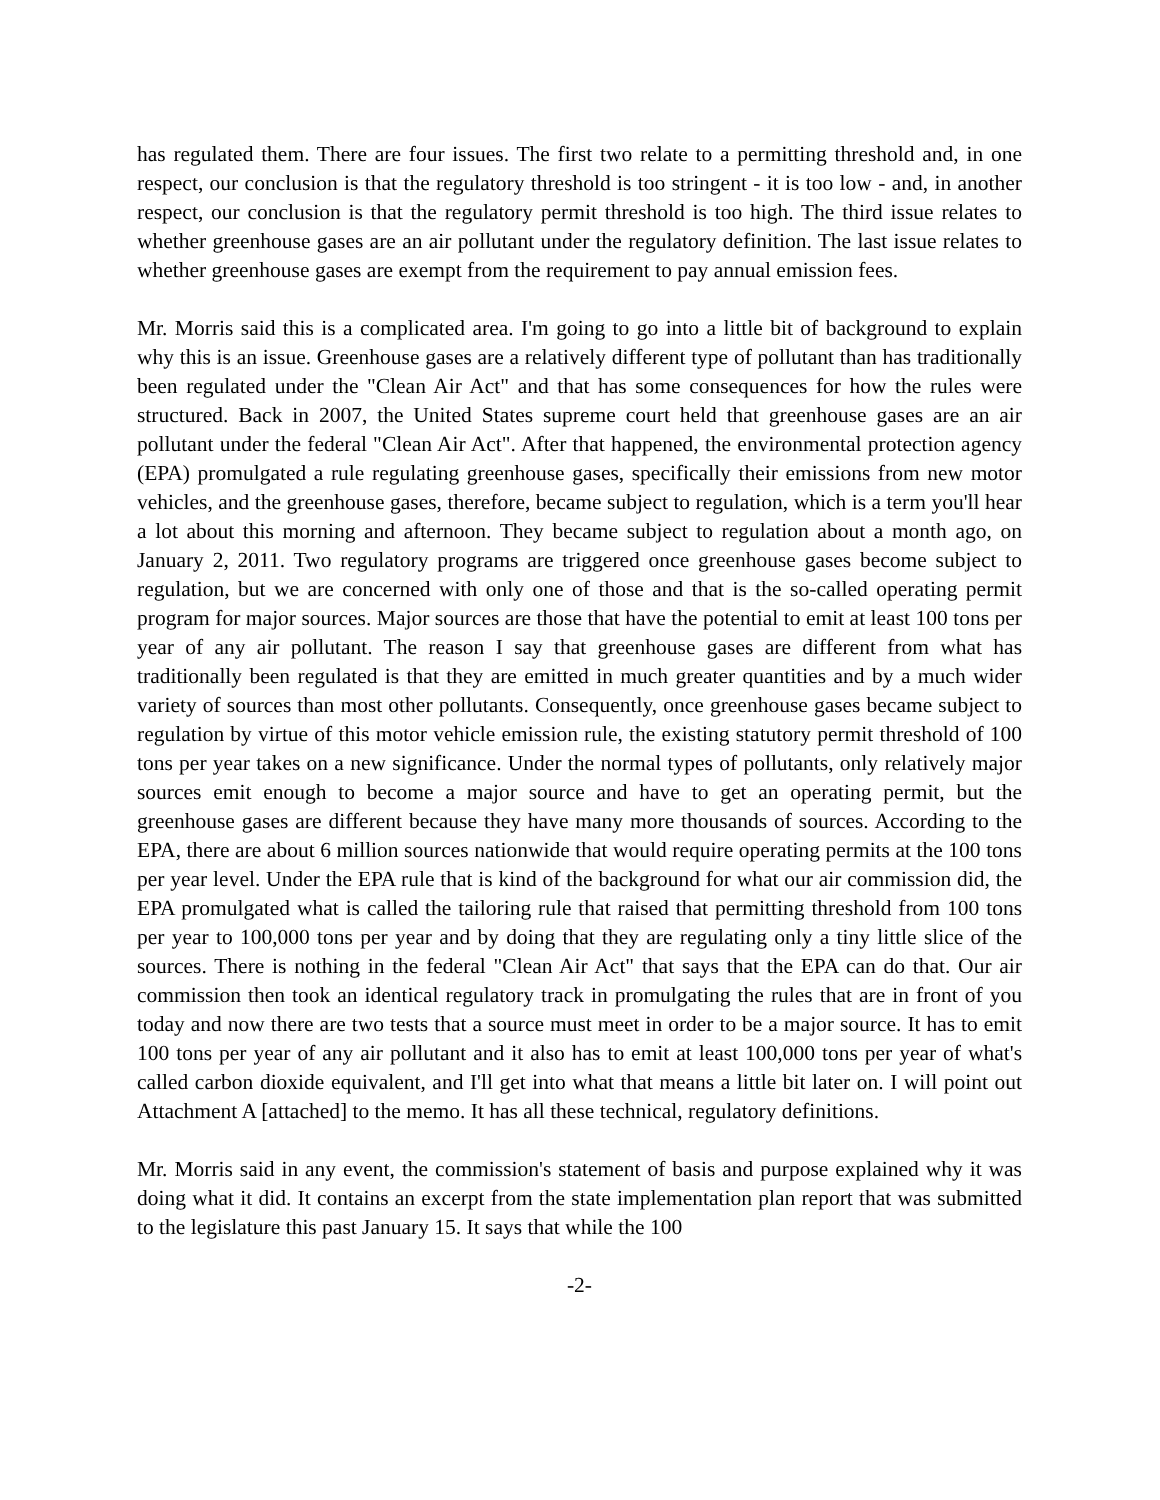has regulated them. There are four issues. The first two relate to a permitting threshold and, in one respect, our conclusion is that the regulatory threshold is too stringent - it is too low - and, in another respect, our conclusion is that the regulatory permit threshold is too high. The third issue relates to whether greenhouse gases are an air pollutant under the regulatory definition. The last issue relates to whether greenhouse gases are exempt from the requirement to pay annual emission fees.
Mr. Morris said this is a complicated area. I'm going to go into a little bit of background to explain why this is an issue. Greenhouse gases are a relatively different type of pollutant than has traditionally been regulated under the "Clean Air Act" and that has some consequences for how the rules were structured. Back in 2007, the United States supreme court held that greenhouse gases are an air pollutant under the federal "Clean Air Act". After that happened, the environmental protection agency (EPA) promulgated a rule regulating greenhouse gases, specifically their emissions from new motor vehicles, and the greenhouse gases, therefore, became subject to regulation, which is a term you'll hear a lot about this morning and afternoon. They became subject to regulation about a month ago, on January 2, 2011. Two regulatory programs are triggered once greenhouse gases become subject to regulation, but we are concerned with only one of those and that is the so-called operating permit program for major sources. Major sources are those that have the potential to emit at least 100 tons per year of any air pollutant. The reason I say that greenhouse gases are different from what has traditionally been regulated is that they are emitted in much greater quantities and by a much wider variety of sources than most other pollutants. Consequently, once greenhouse gases became subject to regulation by virtue of this motor vehicle emission rule, the existing statutory permit threshold of 100 tons per year takes on a new significance. Under the normal types of pollutants, only relatively major sources emit enough to become a major source and have to get an operating permit, but the greenhouse gases are different because they have many more thousands of sources. According to the EPA, there are about 6 million sources nationwide that would require operating permits at the 100 tons per year level. Under the EPA rule that is kind of the background for what our air commission did, the EPA promulgated what is called the tailoring rule that raised that permitting threshold from 100 tons per year to 100,000 tons per year and by doing that they are regulating only a tiny little slice of the sources. There is nothing in the federal "Clean Air Act" that says that the EPA can do that. Our air commission then took an identical regulatory track in promulgating the rules that are in front of you today and now there are two tests that a source must meet in order to be a major source. It has to emit 100 tons per year of any air pollutant and it also has to emit at least 100,000 tons per year of what's called carbon dioxide equivalent, and I'll get into what that means a little bit later on. I will point out Attachment A [attached] to the memo. It has all these technical, regulatory definitions.
Mr. Morris said in any event, the commission's statement of basis and purpose explained why it was doing what it did. It contains an excerpt from the state implementation plan report that was submitted to the legislature this past January 15. It says that while the 100
-2-